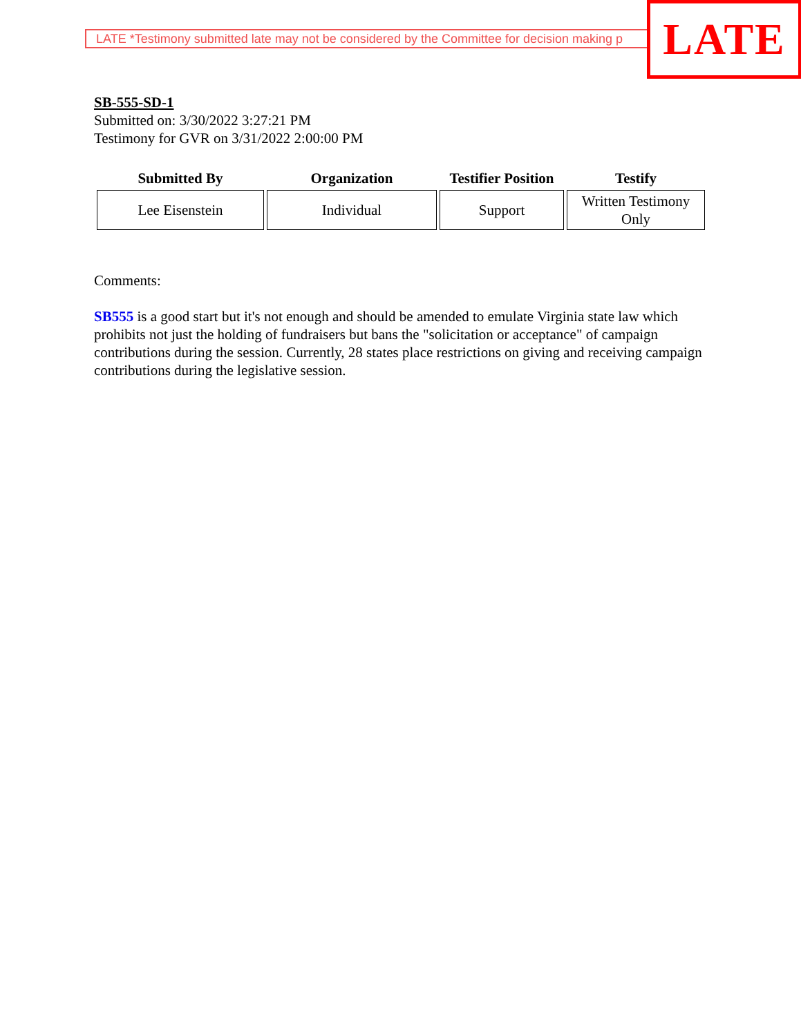LATE *Testimony submitted late may not be considered by the Committee for decision making p LATE
SB-555-SD-1
Submitted on: 3/30/2022 3:27:21 PM
Testimony for GVR on 3/31/2022 2:00:00 PM
| Submitted By | Organization | Testifier Position | Testify |
| --- | --- | --- | --- |
| Lee Eisenstein | Individual | Support | Written Testimony Only |
Comments:
SB555 is a good start but it's not enough and should be amended to emulate Virginia state law which prohibits not just the holding of fundraisers but bans the "solicitation or acceptance" of campaign contributions during the session. Currently, 28 states place restrictions on giving and receiving campaign contributions during the legislative session.